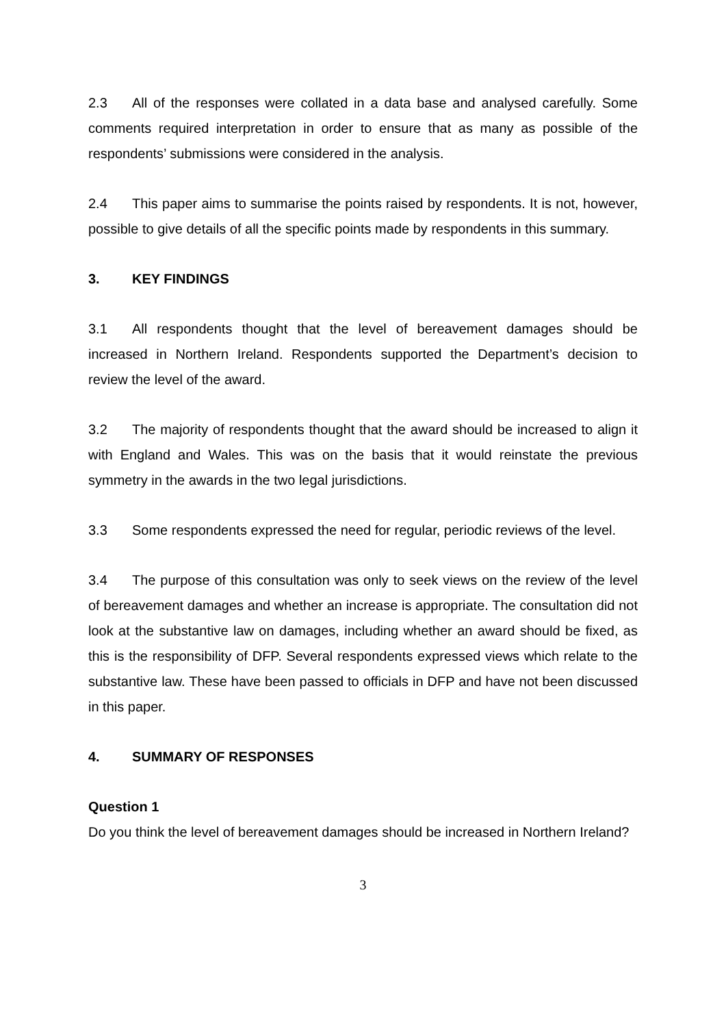2.3 All of the responses were collated in a data base and analysed carefully. Some comments required interpretation in order to ensure that as many as possible of the respondents’ submissions were considered in the analysis.
2.4 This paper aims to summarise the points raised by respondents. It is not, however, possible to give details of all the specific points made by respondents in this summary.
3. KEY FINDINGS
3.1 All respondents thought that the level of bereavement damages should be increased in Northern Ireland. Respondents supported the Department’s decision to review the level of the award.
3.2 The majority of respondents thought that the award should be increased to align it with England and Wales. This was on the basis that it would reinstate the previous symmetry in the awards in the two legal jurisdictions.
3.3 Some respondents expressed the need for regular, periodic reviews of the level.
3.4 The purpose of this consultation was only to seek views on the review of the level of bereavement damages and whether an increase is appropriate. The consultation did not look at the substantive law on damages, including whether an award should be fixed, as this is the responsibility of DFP. Several respondents expressed views which relate to the substantive law. These have been passed to officials in DFP and have not been discussed in this paper.
4. SUMMARY OF RESPONSES
Question 1
Do you think the level of bereavement damages should be increased in Northern Ireland?
3